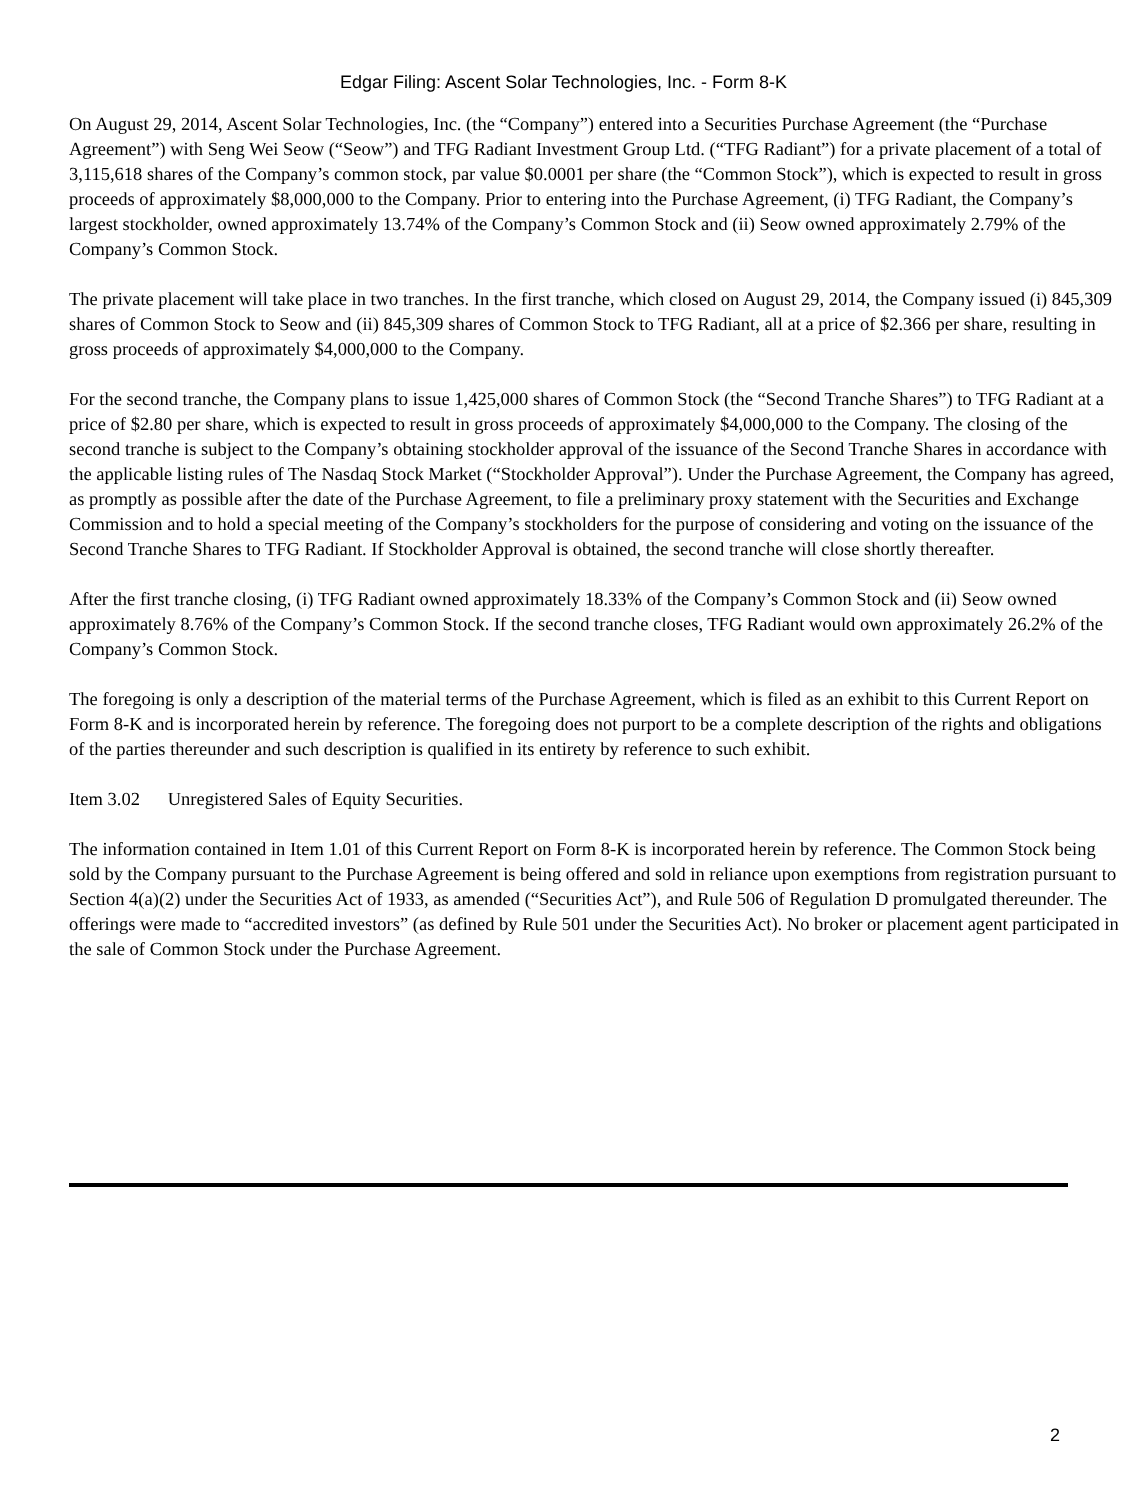Edgar Filing: Ascent Solar Technologies, Inc. - Form 8-K
On August 29, 2014, Ascent Solar Technologies, Inc. (the “Company”) entered into a Securities Purchase Agreement (the “Purchase Agreement”) with Seng Wei Seow (“Seow”) and TFG Radiant Investment Group Ltd. (“TFG Radiant”) for a private placement of a total of 3,115,618 shares of the Company’s common stock, par value $0.0001 per share (the “Common Stock”), which is expected to result in gross proceeds of approximately $8,000,000 to the Company. Prior to entering into the Purchase Agreement, (i) TFG Radiant, the Company’s largest stockholder, owned approximately 13.74% of the Company’s Common Stock and (ii) Seow owned approximately 2.79% of the Company’s Common Stock.
The private placement will take place in two tranches. In the first tranche, which closed on August 29, 2014, the Company issued (i) 845,309 shares of Common Stock to Seow and (ii) 845,309 shares of Common Stock to TFG Radiant, all at a price of $2.366 per share, resulting in gross proceeds of approximately $4,000,000 to the Company.
For the second tranche, the Company plans to issue 1,425,000 shares of Common Stock (the “Second Tranche Shares”) to TFG Radiant at a price of $2.80 per share, which is expected to result in gross proceeds of approximately $4,000,000 to the Company. The closing of the second tranche is subject to the Company’s obtaining stockholder approval of the issuance of the Second Tranche Shares in accordance with the applicable listing rules of The Nasdaq Stock Market (“Stockholder Approval”). Under the Purchase Agreement, the Company has agreed, as promptly as possible after the date of the Purchase Agreement, to file a preliminary proxy statement with the Securities and Exchange Commission and to hold a special meeting of the Company’s stockholders for the purpose of considering and voting on the issuance of the Second Tranche Shares to TFG Radiant. If Stockholder Approval is obtained, the second tranche will close shortly thereafter.
After the first tranche closing, (i) TFG Radiant owned approximately 18.33% of the Company’s Common Stock and (ii) Seow owned approximately 8.76% of the Company’s Common Stock. If the second tranche closes, TFG Radiant would own approximately 26.2% of the Company’s Common Stock.
The foregoing is only a description of the material terms of the Purchase Agreement, which is filed as an exhibit to this Current Report on Form 8-K and is incorporated herein by reference. The foregoing does not purport to be a complete description of the rights and obligations of the parties thereunder and such description is qualified in its entirety by reference to such exhibit.
Item 3.02 Unregistered Sales of Equity Securities.
The information contained in Item 1.01 of this Current Report on Form 8-K is incorporated herein by reference. The Common Stock being sold by the Company pursuant to the Purchase Agreement is being offered and sold in reliance upon exemptions from registration pursuant to Section 4(a)(2) under the Securities Act of 1933, as amended (“Securities Act”), and Rule 506 of Regulation D promulgated thereunder. The offerings were made to “accredited investors” (as defined by Rule 501 under the Securities Act). No broker or placement agent participated in the sale of Common Stock under the Purchase Agreement.
2